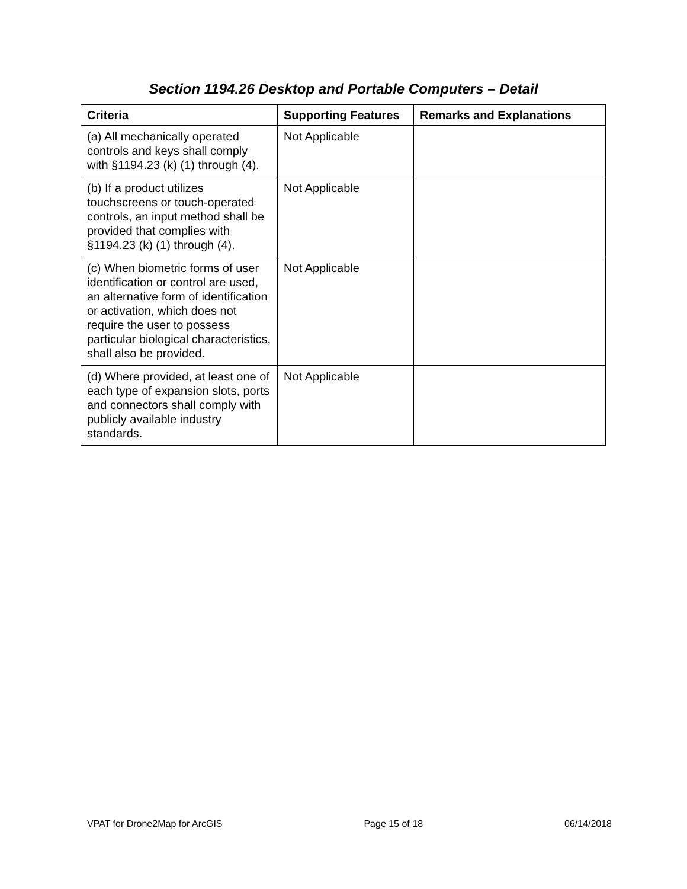Section 1194.26 Desktop and Portable Computers – Detail
| Criteria | Supporting Features | Remarks and Explanations |
| --- | --- | --- |
| (a) All mechanically operated controls and keys shall comply with §1194.23 (k) (1) through (4). | Not Applicable | |
| (b) If a product utilizes touchscreens or touch-operated controls, an input method shall be provided that complies with §1194.23 (k) (1) through (4). | Not Applicable | |
| (c) When biometric forms of user identification or control are used, an alternative form of identification or activation, which does not require the user to possess particular biological characteristics, shall also be provided. | Not Applicable | |
| (d) Where provided, at least one of each type of expansion slots, ports and connectors shall comply with publicly available industry standards. | Not Applicable | |
VPAT for Drone2Map for ArcGIS Page 15 of 18 06/14/2018